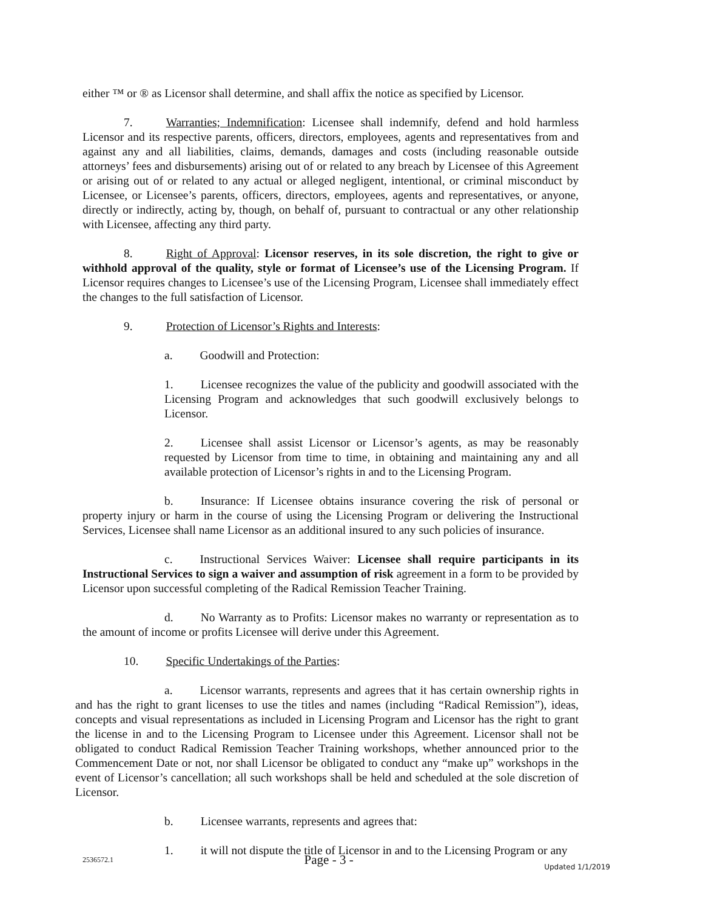either ™ or ® as Licensor shall determine, and shall affix the notice as specified by Licensor.
7. Warranties; Indemnification: Licensee shall indemnify, defend and hold harmless Licensor and its respective parents, officers, directors, employees, agents and representatives from and against any and all liabilities, claims, demands, damages and costs (including reasonable outside attorneys’ fees and disbursements) arising out of or related to any breach by Licensee of this Agreement or arising out of or related to any actual or alleged negligent, intentional, or criminal misconduct by Licensee, or Licensee’s parents, officers, directors, employees, agents and representatives, or anyone, directly or indirectly, acting by, though, on behalf of, pursuant to contractual or any other relationship with Licensee, affecting any third party.
8. Right of Approval: Licensor reserves, in its sole discretion, the right to give or withhold approval of the quality, style or format of Licensee’s use of the Licensing Program. If Licensor requires changes to Licensee’s use of the Licensing Program, Licensee shall immediately effect the changes to the full satisfaction of Licensor.
9. Protection of Licensor’s Rights and Interests:
a. Goodwill and Protection:
1. Licensee recognizes the value of the publicity and goodwill associated with the Licensing Program and acknowledges that such goodwill exclusively belongs to Licensor.
2. Licensee shall assist Licensor or Licensor’s agents, as may be reasonably requested by Licensor from time to time, in obtaining and maintaining any and all available protection of Licensor’s rights in and to the Licensing Program.
b. Insurance: If Licensee obtains insurance covering the risk of personal or property injury or harm in the course of using the Licensing Program or delivering the Instructional Services, Licensee shall name Licensor as an additional insured to any such policies of insurance.
c. Instructional Services Waiver: Licensee shall require participants in its Instructional Services to sign a waiver and assumption of risk agreement in a form to be provided by Licensor upon successful completing of the Radical Remission Teacher Training.
d. No Warranty as to Profits: Licensor makes no warranty or representation as to the amount of income or profits Licensee will derive under this Agreement.
10. Specific Undertakings of the Parties:
a. Licensor warrants, represents and agrees that it has certain ownership rights in and has the right to grant licenses to use the titles and names (including “Radical Remission”), ideas, concepts and visual representations as included in Licensing Program and Licensor has the right to grant the license in and to the Licensing Program to Licensee under this Agreement. Licensor shall not be obligated to conduct Radical Remission Teacher Training workshops, whether announced prior to the Commencement Date or not, nor shall Licensor be obligated to conduct any “make up” workshops in the event of Licensor’s cancellation; all such workshops shall be held and scheduled at the sole discretion of Licensor.
b. Licensee warrants, represents and agrees that:
1. it will not dispute the title of Licensor in and to the Licensing Program or any
2536572.1 Page - 3 - Updated 1/1/2019